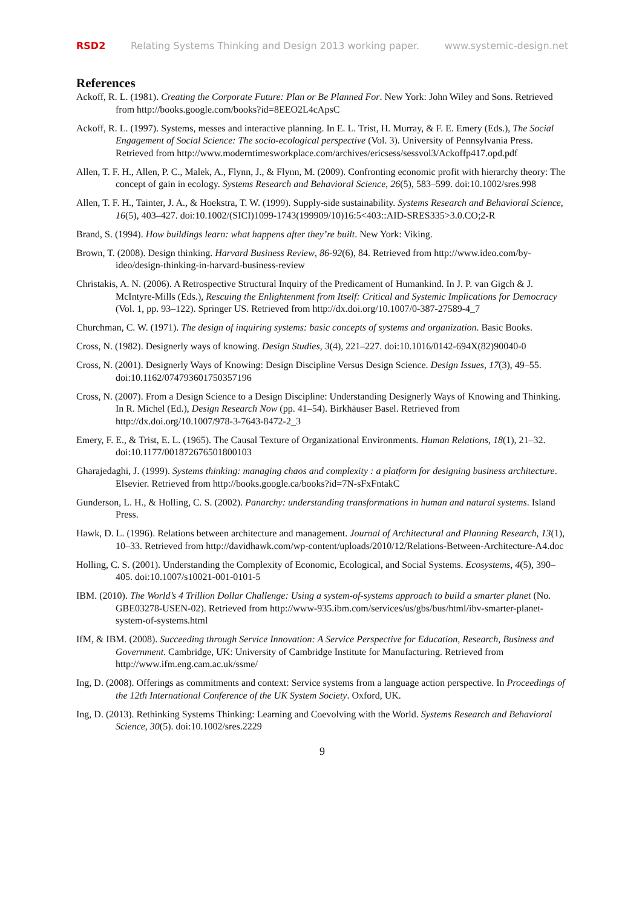RSD2 Relating Systems Thinking and Design 2013 working paper. www.systemic-design.net
References
Ackoff, R. L. (1981). Creating the Corporate Future: Plan or Be Planned For. New York: John Wiley and Sons. Retrieved from http://books.google.com/books?id=8EEO2L4cApsC
Ackoff, R. L. (1997). Systems, messes and interactive planning. In E. L. Trist, H. Murray, & F. E. Emery (Eds.), The Social Engagement of Social Science: The socio-ecological perspective (Vol. 3). University of Pennsylvania Press. Retrieved from http://www.moderntimesworkplace.com/archives/ericsess/sessvol3/Ackoffp417.opd.pdf
Allen, T. F. H., Allen, P. C., Malek, A., Flynn, J., & Flynn, M. (2009). Confronting economic profit with hierarchy theory: The concept of gain in ecology. Systems Research and Behavioral Science, 26(5), 583–599. doi:10.1002/sres.998
Allen, T. F. H., Tainter, J. A., & Hoekstra, T. W. (1999). Supply-side sustainability. Systems Research and Behavioral Science, 16(5), 403–427. doi:10.1002/(SICI)1099-1743(199909/10)16:5<403::AID-SRES335>3.0.CO;2-R
Brand, S. (1994). How buildings learn: what happens after they’re built. New York: Viking.
Brown, T. (2008). Design thinking. Harvard Business Review, 86-92(6), 84. Retrieved from http://www.ideo.com/by-ideo/design-thinking-in-harvard-business-review
Christakis, A. N. (2006). A Retrospective Structural Inquiry of the Predicament of Humankind. In J. P. van Gigch & J. McIntyre-Mills (Eds.), Rescuing the Enlightenment from Itself: Critical and Systemic Implications for Democracy (Vol. 1, pp. 93–122). Springer US. Retrieved from http://dx.doi.org/10.1007/0-387-27589-4_7
Churchman, C. W. (1971). The design of inquiring systems: basic concepts of systems and organization. Basic Books.
Cross, N. (1982). Designerly ways of knowing. Design Studies, 3(4), 221–227. doi:10.1016/0142-694X(82)90040-0
Cross, N. (2001). Designerly Ways of Knowing: Design Discipline Versus Design Science. Design Issues, 17(3), 49–55. doi:10.1162/074793601750357196
Cross, N. (2007). From a Design Science to a Design Discipline: Understanding Designerly Ways of Knowing and Thinking. In R. Michel (Ed.), Design Research Now (pp. 41–54). Birkhäuser Basel. Retrieved from http://dx.doi.org/10.1007/978-3-7643-8472-2_3
Emery, F. E., & Trist, E. L. (1965). The Causal Texture of Organizational Environments. Human Relations, 18(1), 21–32. doi:10.1177/001872676501800103
Gharajedaghi, J. (1999). Systems thinking: managing chaos and complexity : a platform for designing business architecture. Elsevier. Retrieved from http://books.google.ca/books?id=7N-sFxFntakC
Gunderson, L. H., & Holling, C. S. (2002). Panarchy: understanding transformations in human and natural systems. Island Press.
Hawk, D. L. (1996). Relations between architecture and management. Journal of Architectural and Planning Research, 13(1), 10–33. Retrieved from http://davidhawk.com/wp-content/uploads/2010/12/Relations-Between-Architecture-A4.doc
Holling, C. S. (2001). Understanding the Complexity of Economic, Ecological, and Social Systems. Ecosystems, 4(5), 390–405. doi:10.1007/s10021-001-0101-5
IBM. (2010). The World’s 4 Trillion Dollar Challenge: Using a system-of-systems approach to build a smarter planet (No. GBE03278-USEN-02). Retrieved from http://www-935.ibm.com/services/us/gbs/bus/html/ibv-smarter-planet-system-of-systems.html
IfM, & IBM. (2008). Succeeding through Service Innovation: A Service Perspective for Education, Research, Business and Government. Cambridge, UK: University of Cambridge Institute for Manufacturing. Retrieved from http://www.ifm.eng.cam.ac.uk/ssme/
Ing, D. (2008). Offerings as commitments and context: Service systems from a language action perspective. In Proceedings of the 12th International Conference of the UK System Society. Oxford, UK.
Ing, D. (2013). Rethinking Systems Thinking: Learning and Coevolving with the World. Systems Research and Behavioral Science, 30(5). doi:10.1002/sres.2229
9